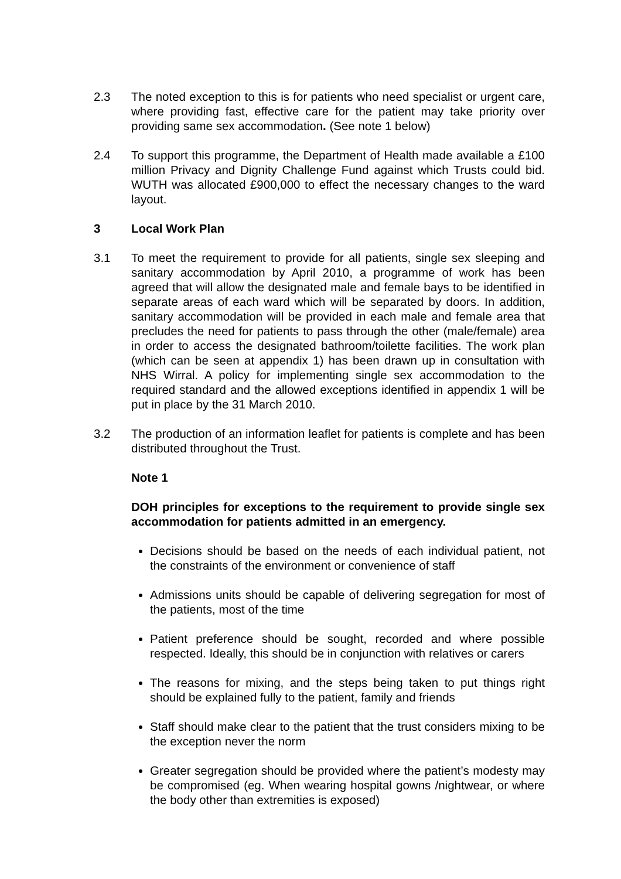2.3 The noted exception to this is for patients who need specialist or urgent care, where providing fast, effective care for the patient may take priority over providing same sex accommodation. (See note 1 below)
2.4 To support this programme, the Department of Health made available a £100 million Privacy and Dignity Challenge Fund against which Trusts could bid. WUTH was allocated £900,000 to effect the necessary changes to the ward layout.
3 Local Work Plan
3.1 To meet the requirement to provide for all patients, single sex sleeping and sanitary accommodation by April 2010, a programme of work has been agreed that will allow the designated male and female bays to be identified in separate areas of each ward which will be separated by doors. In addition, sanitary accommodation will be provided in each male and female area that precludes the need for patients to pass through the other (male/female) area in order to access the designated bathroom/toilette facilities. The work plan (which can be seen at appendix 1) has been drawn up in consultation with NHS Wirral. A policy for implementing single sex accommodation to the required standard and the allowed exceptions identified in appendix 1 will be put in place by the 31 March 2010.
3.2 The production of an information leaflet for patients is complete and has been distributed throughout the Trust.
Note 1
DOH principles for exceptions to the requirement to provide single sex accommodation for patients admitted in an emergency.
Decisions should be based on the needs of each individual patient, not the constraints of the environment or convenience of staff
Admissions units should be capable of delivering segregation for most of the patients, most of the time
Patient preference should be sought, recorded and where possible respected. Ideally, this should be in conjunction with relatives or carers
The reasons for mixing, and the steps being taken to put things right should be explained fully to the patient, family and friends
Staff should make clear to the patient that the trust considers mixing to be the exception never the norm
Greater segregation should be provided where the patient’s modesty may be compromised (eg. When wearing hospital gowns /nightwear, or where the body other than extremities is exposed)